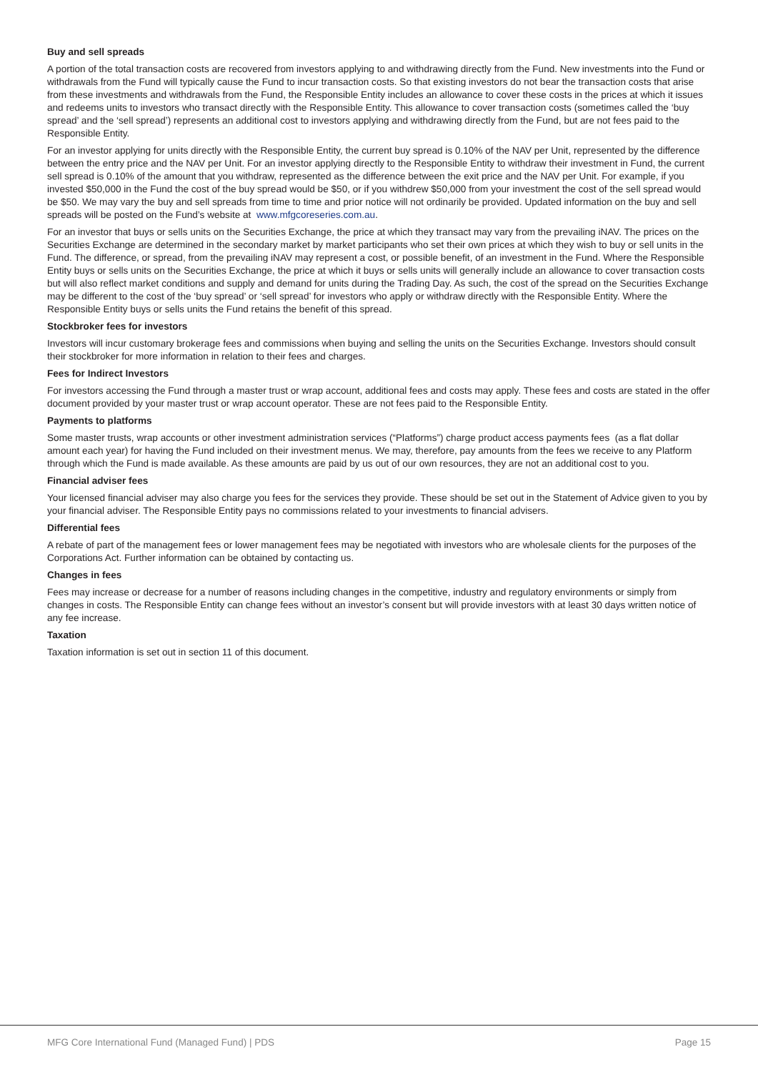Buy and sell spreads
A portion of the total transaction costs are recovered from investors applying to and withdrawing directly from the Fund. New investments into the Fund or withdrawals from the Fund will typically cause the Fund to incur transaction costs. So that existing investors do not bear the transaction costs that arise from these investments and withdrawals from the Fund, the Responsible Entity includes an allowance to cover these costs in the prices at which it issues and redeems units to investors who transact directly with the Responsible Entity. This allowance to cover transaction costs (sometimes called the ‘buy spread’ and the ‘sell spread’) represents an additional cost to investors applying and withdrawing directly from the Fund, but are not fees paid to the Responsible Entity.
For an investor applying for units directly with the Responsible Entity, the current buy spread is 0.10% of the NAV per Unit, represented by the difference between the entry price and the NAV per Unit. For an investor applying directly to the Responsible Entity to withdraw their investment in Fund, the current sell spread is 0.10% of the amount that you withdraw, represented as the difference between the exit price and the NAV per Unit. For example, if you invested $50,000 in the Fund the cost of the buy spread would be $50, or if you withdrew $50,000 from your investment the cost of the sell spread would be $50. We may vary the buy and sell spreads from time to time and prior notice will not ordinarily be provided. Updated information on the buy and sell spreads will be posted on the Fund’s website at www.mfgcoreseries.com.au.
For an investor that buys or sells units on the Securities Exchange, the price at which they transact may vary from the prevailing iNAV. The prices on the Securities Exchange are determined in the secondary market by market participants who set their own prices at which they wish to buy or sell units in the Fund. The difference, or spread, from the prevailing iNAV may represent a cost, or possible benefit, of an investment in the Fund. Where the Responsible Entity buys or sells units on the Securities Exchange, the price at which it buys or sells units will generally include an allowance to cover transaction costs but will also reflect market conditions and supply and demand for units during the Trading Day. As such, the cost of the spread on the Securities Exchange may be different to the cost of the ‘buy spread’ or ‘sell spread’ for investors who apply or withdraw directly with the Responsible Entity. Where the Responsible Entity buys or sells units the Fund retains the benefit of this spread.
Stockbroker fees for investors
Investors will incur customary brokerage fees and commissions when buying and selling the units on the Securities Exchange. Investors should consult their stockbroker for more information in relation to their fees and charges.
Fees for Indirect Investors
For investors accessing the Fund through a master trust or wrap account, additional fees and costs may apply. These fees and costs are stated in the offer document provided by your master trust or wrap account operator. These are not fees paid to the Responsible Entity.
Payments to platforms
Some master trusts, wrap accounts or other investment administration services (“Platforms”) charge product access payments fees (as a flat dollar amount each year) for having the Fund included on their investment menus. We may, therefore, pay amounts from the fees we receive to any Platform through which the Fund is made available. As these amounts are paid by us out of our own resources, they are not an additional cost to you.
Financial adviser fees
Your licensed financial adviser may also charge you fees for the services they provide. These should be set out in the Statement of Advice given to you by your financial adviser. The Responsible Entity pays no commissions related to your investments to financial advisers.
Differential fees
A rebate of part of the management fees or lower management fees may be negotiated with investors who are wholesale clients for the purposes of the Corporations Act. Further information can be obtained by contacting us.
Changes in fees
Fees may increase or decrease for a number of reasons including changes in the competitive, industry and regulatory environments or simply from changes in costs. The Responsible Entity can change fees without an investor’s consent but will provide investors with at least 30 days written notice of any fee increase.
Taxation
Taxation information is set out in section 11 of this document.
MFG Core International Fund (Managed Fund) | PDS Page 15